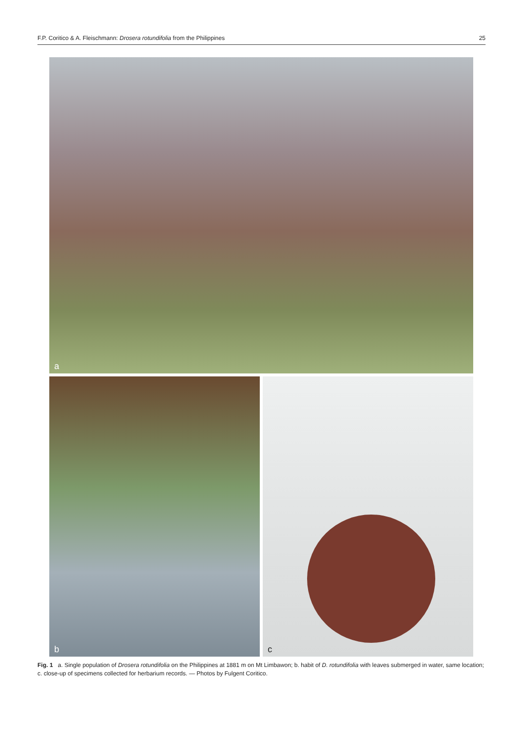F.P. Coritico & A. Fleischmann: Drosera rotundifolia from the Philippines 25
a
b
c
Fig. 1 a. Single population of Drosera rotundifolia on the Philippines at 1881 m on Mt Limbawon; b. habit of D. rotundifolia with leaves submerged in water, same location; c. close-up of specimens collected for herbarium records. — Photos by Fulgent Coritico.